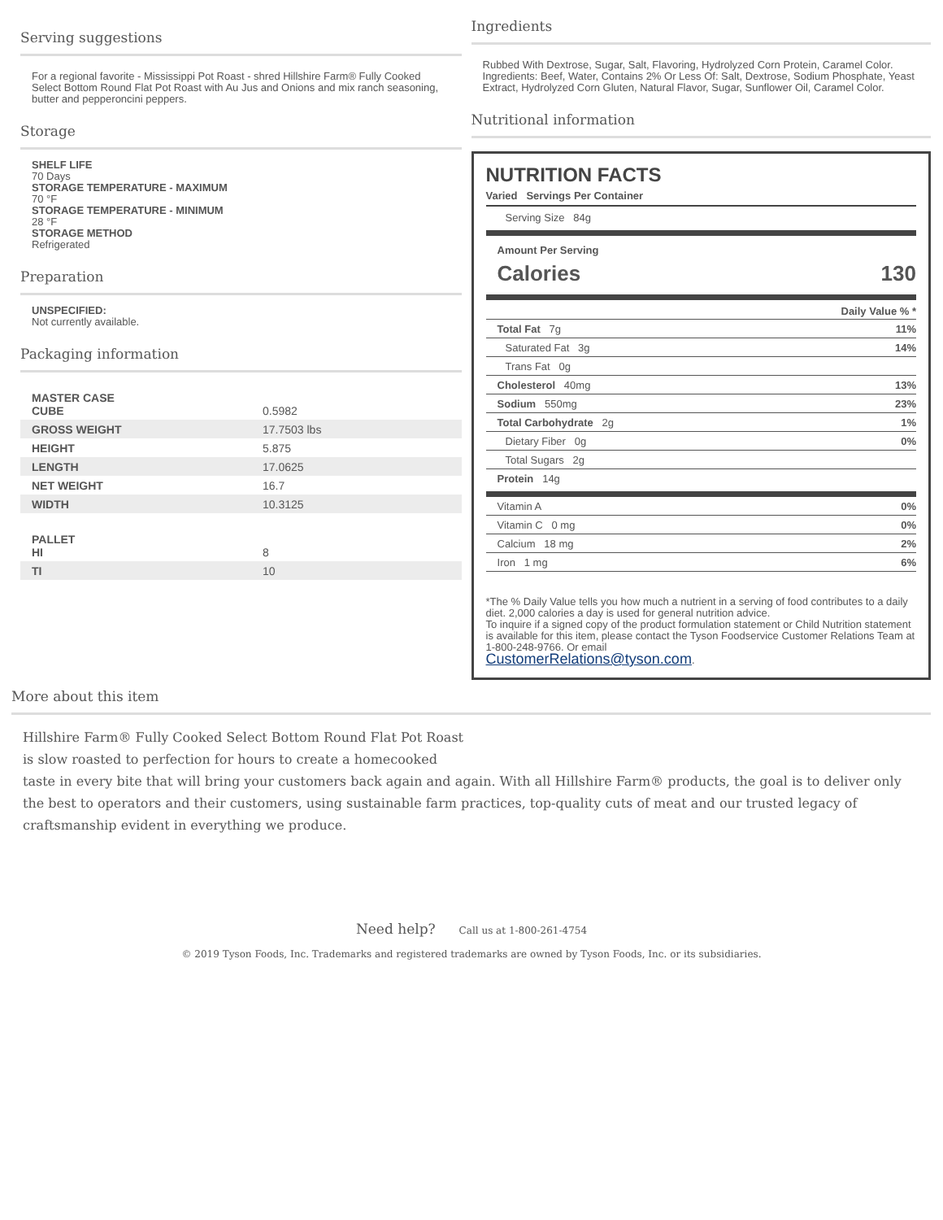Serving suggestions
For a regional favorite - Mississippi Pot Roast - shred Hillshire Farm® Fully Cooked Select Bottom Round Flat Pot Roast with Au Jus and Onions and mix ranch seasoning, butter and pepperoncini peppers.
Storage
SHELF LIFE
70 Days
STORAGE TEMPERATURE - MAXIMUM
70 °F
STORAGE TEMPERATURE - MINIMUM
28 °F
STORAGE METHOD
Refrigerated
Preparation
UNSPECIFIED:
Not currently available.
Packaging information
| MASTER CASE CUBE | 0.5982 |
| GROSS WEIGHT | 17.7503 lbs |
| HEIGHT | 5.875 |
| LENGTH | 17.0625 |
| NET WEIGHT | 16.7 |
| WIDTH | 10.3125 |
| PALLET HI | 8 |
| TI | 10 |
Ingredients
Rubbed With Dextrose, Sugar, Salt, Flavoring, Hydrolyzed Corn Protein, Caramel Color. Ingredients: Beef, Water, Contains 2% Or Less Of: Salt, Dextrose, Sodium Phosphate, Yeast Extract, Hydrolyzed Corn Gluten, Natural Flavor, Sugar, Sunflower Oil, Caramel Color.
Nutritional information
NUTRITION FACTS
Varied Servings Per Container
Serving Size 84g
Amount Per Serving
Calories 130
Daily Value % *
Total Fat 7g 11%
Saturated Fat 3g 14%
Trans Fat 0g
Cholesterol 40mg 13%
Sodium 550mg 23%
Total Carbohydrate 2g 1%
Dietary Fiber 0g 0%
Total Sugars 2g
Protein 14g
Vitamin A 0%
Vitamin C 0 mg 0%
Calcium 18 mg 2%
Iron 1 mg 6%
*The % Daily Value tells you how much a nutrient in a serving of food contributes to a daily diet. 2,000 calories a day is used for general nutrition advice.
To inquire if a signed copy of the product formulation statement or Child Nutrition statement is available for this item, please contact the Tyson Foodservice Customer Relations Team at 1-800-248-9766. Or email
CustomerRelations@tyson.com.
More about this item
Hillshire Farm® Fully Cooked Select Bottom Round Flat Pot Roast
is slow roasted to perfection for hours to create a homecooked
taste in every bite that will bring your customers back again and again. With all Hillshire Farm® products, the goal is to deliver only the best to operators and their customers, using sustainable farm practices, top-quality cuts of meat and our trusted legacy of craftsmanship evident in everything we produce.
Need help? Call us at 1-800-261-4754
© 2019 Tyson Foods, Inc. Trademarks and registered trademarks are owned by Tyson Foods, Inc. or its subsidiaries.